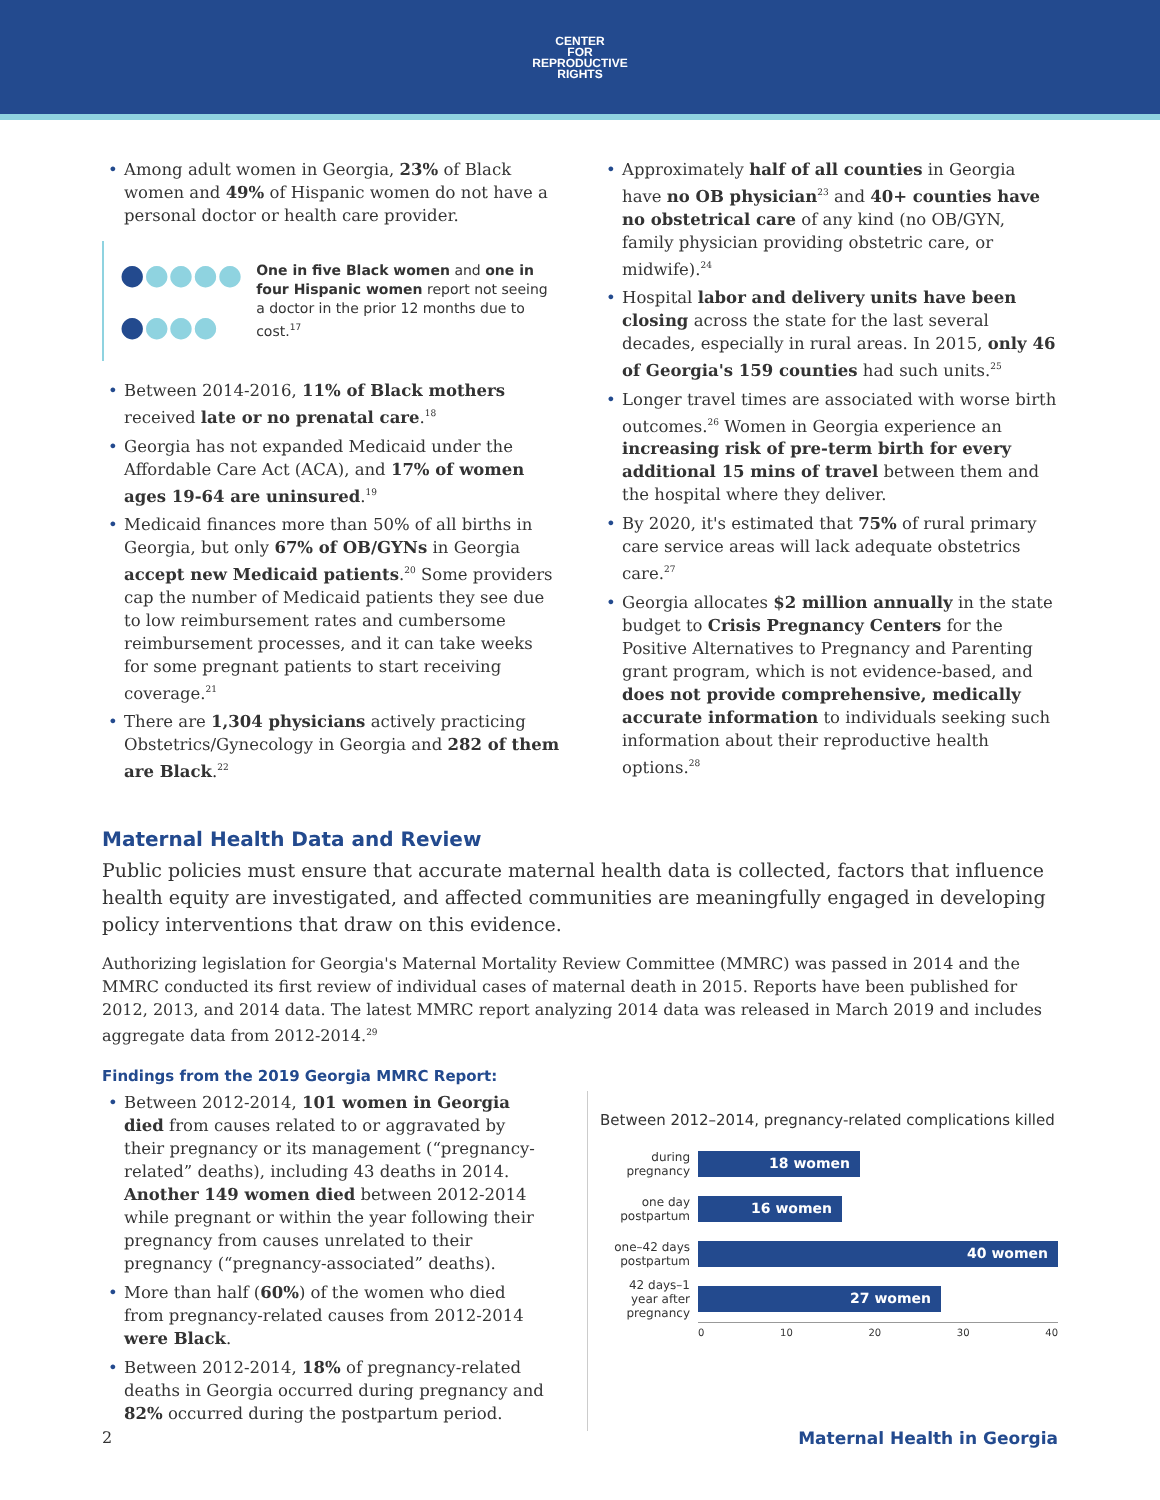CENTER
FOR
REPRODUCTIVE
RIGHTS
Among adult women in Georgia, 23% of Black women and 49% of Hispanic women do not have a personal doctor or health care provider.
●●●●●
●●●●
One in five Black women and one in four Hispanic women report not seeing a doctor in the prior 12 months due to cost.<sup>17</sup>
Between 2014-2016, 11% of Black mothers received late or no prenatal care.<sup>18</sup>
Georgia has not expanded Medicaid under the Affordable Care Act (ACA), and 17% of women ages 19-64 are uninsured.<sup>19</sup>
Medicaid finances more than 50% of all births in Georgia, but only 67% of OB/GYNs in Georgia accept new Medicaid patients.<sup>20</sup> Some providers cap the number of Medicaid patients they see due to low reimbursement rates and cumbersome reimbursement processes, and it can take weeks for some pregnant patients to start receiving coverage.<sup>21</sup>
There are 1,304 physicians actively practicing Obstetrics/Gynecology in Georgia and 282 of them are Black.<sup>22</sup>
Approximately half of all counties in Georgia have no OB physician<sup>23</sup> and 40+ counties have no obstetrical care of any kind (no OB/GYN, family physician providing obstetric care, or midwife).<sup>24</sup>
Hospital labor and delivery units have been closing across the state for the last several decades, especially in rural areas. In 2015, only 46 of Georgia's 159 counties had such units.<sup>25</sup>
Longer travel times are associated with worse birth outcomes.<sup>26</sup> Women in Georgia experience an increasing risk of pre-term birth for every additional 15 mins of travel between them and the hospital where they deliver.
By 2020, it's estimated that 75% of rural primary care service areas will lack adequate obstetrics care.<sup>27</sup>
Georgia allocates $2 million annually in the state budget to Crisis Pregnancy Centers for the Positive Alternatives to Pregnancy and Parenting grant program, which is not evidence-based, and does not provide comprehensive, medically accurate information to individuals seeking such information about their reproductive health options.<sup>28</sup>
Maternal Health Data and Review
Public policies must ensure that accurate maternal health data is collected, factors that influence health equity are investigated, and affected communities are meaningfully engaged in developing policy interventions that draw on this evidence.
Authorizing legislation for Georgia's Maternal Mortality Review Committee (MMRC) was passed in 2014 and the MMRC conducted its first review of individual cases of maternal death in 2015. Reports have been published for 2012, 2013, and 2014 data. The latest MMRC report analyzing 2014 data was released in March 2019 and includes aggregate data from 2012-2014.<sup>29</sup>
Findings from the 2019 Georgia MMRC Report:
Between 2012-2014, 101 women in Georgia died from causes related to or aggravated by their pregnancy or its management (“pregnancy-related” deaths), including 43 deaths in 2014. Another 149 women died between 2012-2014 while pregnant or within the year following their pregnancy from causes unrelated to their pregnancy (“pregnancy-associated” deaths).
More than half (60%) of the women who died from pregnancy-related causes from 2012-2014 were Black.
Between 2012-2014, 18% of pregnancy-related deaths in Georgia occurred during pregnancy and 82% occurred during the postpartum period.
Between 2012–2014, pregnancy-related complications killed
during pregnancy
18 women
one day postpartum
16 women
one–42 days postpartum
40 women
42 days–1 year after pregnancy
27 women
0 10 20 30 40
2 Maternal Health in Georgia